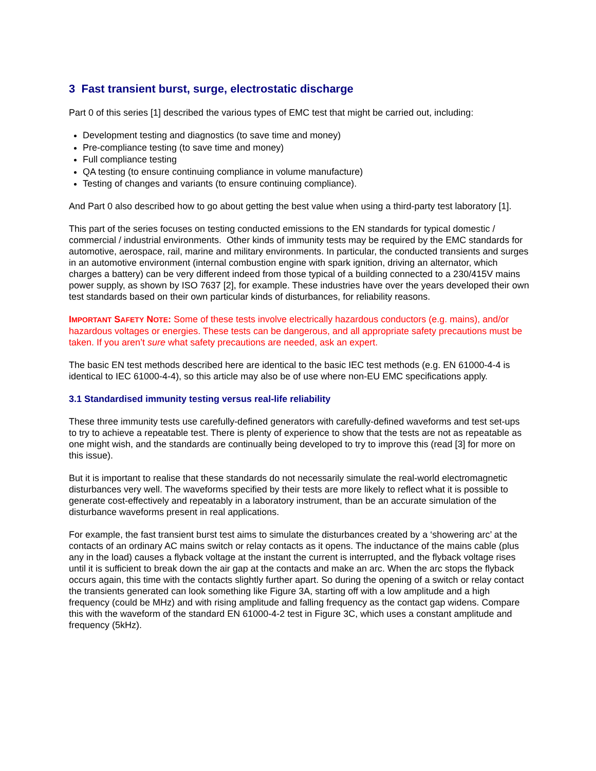3 Fast transient burst, surge, electrostatic discharge
Part 0 of this series [1] described the various types of EMC test that might be carried out, including:
Development testing and diagnostics (to save time and money)
Pre-compliance testing (to save time and money)
Full compliance testing
QA testing (to ensure continuing compliance in volume manufacture)
Testing of changes and variants (to ensure continuing compliance).
And Part 0 also described how to go about getting the best value when using a third-party test laboratory [1].
This part of the series focuses on testing conducted emissions to the EN standards for typical domestic / commercial / industrial environments. Other kinds of immunity tests may be required by the EMC standards for automotive, aerospace, rail, marine and military environments. In particular, the conducted transients and surges in an automotive environment (internal combustion engine with spark ignition, driving an alternator, which charges a battery) can be very different indeed from those typical of a building connected to a 230/415V mains power supply, as shown by ISO 7637 [2], for example. These industries have over the years developed their own test standards based on their own particular kinds of disturbances, for reliability reasons.
IMPORTANT SAFETY NOTE: Some of these tests involve electrically hazardous conductors (e.g. mains), and/or hazardous voltages or energies. These tests can be dangerous, and all appropriate safety precautions must be taken. If you aren’t sure what safety precautions are needed, ask an expert.
The basic EN test methods described here are identical to the basic IEC test methods (e.g. EN 61000-4-4 is identical to IEC 61000-4-4), so this article may also be of use where non-EU EMC specifications apply.
3.1 Standardised immunity testing versus real-life reliability
These three immunity tests use carefully-defined generators with carefully-defined waveforms and test set-ups to try to achieve a repeatable test. There is plenty of experience to show that the tests are not as repeatable as one might wish, and the standards are continually being developed to try to improve this (read [3] for more on this issue).
But it is important to realise that these standards do not necessarily simulate the real-world electromagnetic disturbances very well. The waveforms specified by their tests are more likely to reflect what it is possible to generate cost-effectively and repeatably in a laboratory instrument, than be an accurate simulation of the disturbance waveforms present in real applications.
For example, the fast transient burst test aims to simulate the disturbances created by a ‘showering arc’ at the contacts of an ordinary AC mains switch or relay contacts as it opens. The inductance of the mains cable (plus any in the load) causes a flyback voltage at the instant the current is interrupted, and the flyback voltage rises until it is sufficient to break down the air gap at the contacts and make an arc. When the arc stops the flyback occurs again, this time with the contacts slightly further apart. So during the opening of a switch or relay contact the transients generated can look something like Figure 3A, starting off with a low amplitude and a high frequency (could be MHz) and with rising amplitude and falling frequency as the contact gap widens. Compare this with the waveform of the standard EN 61000-4-2 test in Figure 3C, which uses a constant amplitude and frequency (5kHz).